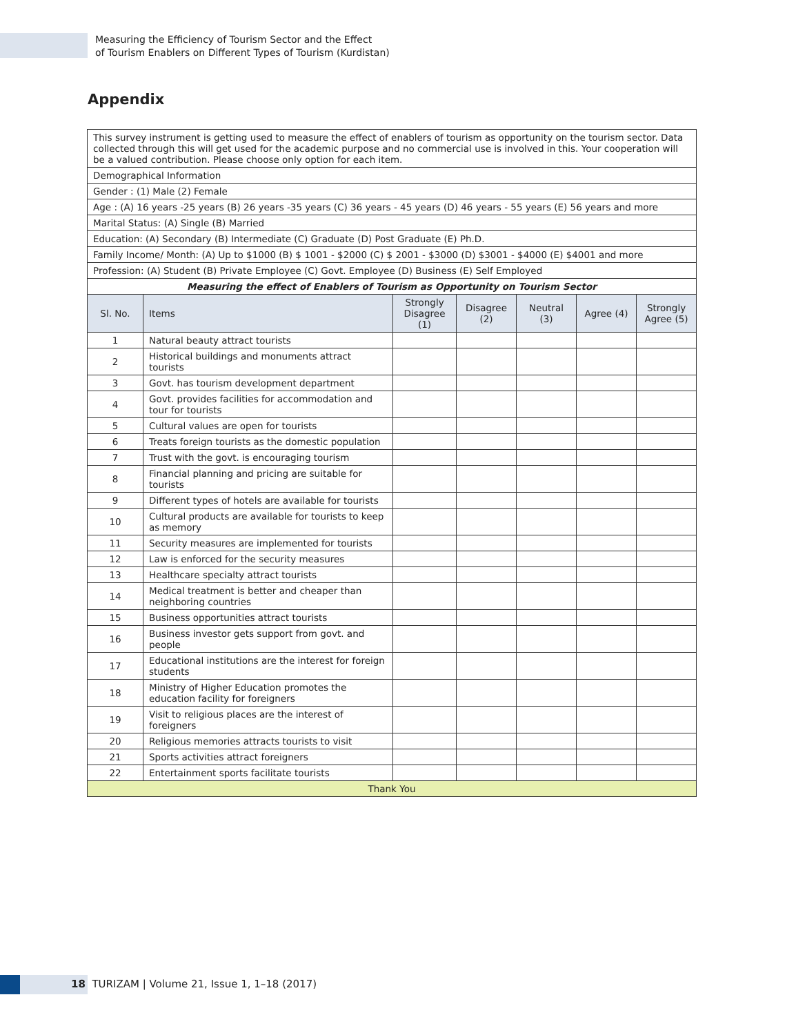Measuring the Efficiency of Tourism Sector and the Effect
of Tourism Enablers on Different Types of Tourism (Kurdistan)
Appendix
| This survey instrument is getting used to measure the effect of enablers of tourism as opportunity on the tourism sector. Data collected through this will get used for the academic purpose and no commercial use is involved in this. Your cooperation will be a valued contribution. Please choose only option for each item. | | | | | | |
| Demographical Information | | | | | | |
| Gender : (1) Male (2) Female | | | | | | |
| Age : (A) 16 years -25 years (B) 26 years -35 years (C) 36 years - 45 years (D) 46 years - 55 years (E) 56 years and more | | | | | | |
| Marital Status: (A) Single (B) Married | | | | | | |
| Education: (A) Secondary (B) Intermediate (C) Graduate (D) Post Graduate (E) Ph.D. | | | | | | |
| Family Income/ Month: (A) Up to $1000 (B) $ 1001 - $2000 (C) $ 2001 - $3000 (D) $3001 - $4000 (E) $4001 and more | | | | | | |
| Profession: (A) Student (B) Private Employee (C) Govt. Employee (D) Business (E) Self Employed | | | | | | |
| Measuring the effect of Enablers of Tourism as Opportunity on Tourism Sector | | | | | | |
| Sl. No. | Items | Strongly Disagree (1) | Disagree (2) | Neutral (3) | Agree (4) | Strongly Agree (5) |
| 1 | Natural beauty attract tourists | | | | | |
| 2 | Historical buildings and monuments attract tourists | | | | | |
| 3 | Govt. has tourism development department | | | | | |
| 4 | Govt. provides facilities for accommodation and tour for tourists | | | | | |
| 5 | Cultural values are open for tourists | | | | | |
| 6 | Treats foreign tourists as the domestic population | | | | | |
| 7 | Trust with the govt. is encouraging tourism | | | | | |
| 8 | Financial planning and pricing are suitable for tourists | | | | | |
| 9 | Different types of hotels are available for tourists | | | | | |
| 10 | Cultural products are available for tourists to keep as memory | | | | | |
| 11 | Security measures are implemented for tourists | | | | | |
| 12 | Law is enforced for the security measures | | | | | |
| 13 | Healthcare specialty attract tourists | | | | | |
| 14 | Medical treatment is better and cheaper than neighboring countries | | | | | |
| 15 | Business opportunities attract tourists | | | | | |
| 16 | Business investor gets support from govt. and people | | | | | |
| 17 | Educational institutions are the interest for foreign students | | | | | |
| 18 | Ministry of Higher Education promotes the education facility for foreigners | | | | | |
| 19 | Visit to religious places are the interest of foreigners | | | | | |
| 20 | Religious memories attracts tourists to visit | | | | | |
| 21 | Sports activities attract foreigners | | | | | |
| 22 | Entertainment sports facilitate tourists | | | | | |
| Thank You | | | | | | |
18 TURIZAM | Volume 21, Issue 1, 1–18 (2017)